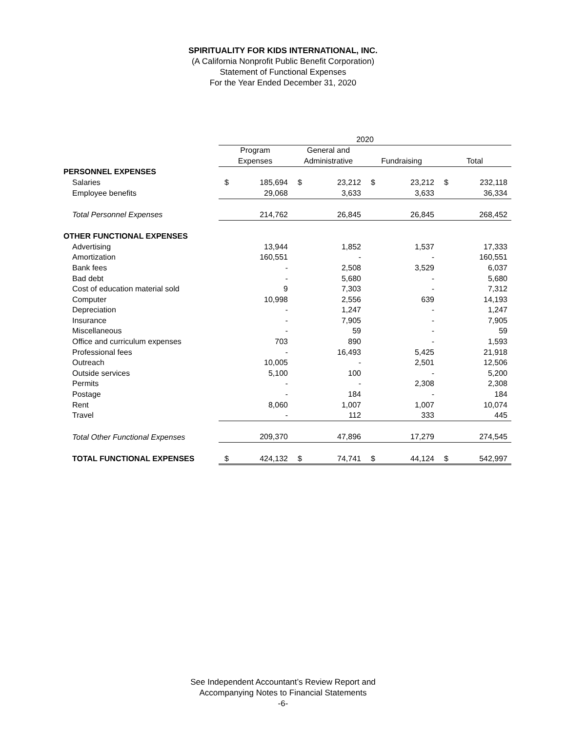SPIRITUALITY FOR KIDS INTERNATIONAL, INC.
(A California Nonprofit Public Benefit Corporation)
Statement of Functional Expenses
For the Year Ended December 31, 2020
| | 2020 | | | | | | | |
| --- | --- | --- | --- | --- | --- | --- | --- | --- |
| | Program | | General and | | | | | |
| | Expenses | | Administrative | | Fundraising | | Total | |
| PERSONNEL EXPENSES | | | | | | | | |
| Salaries | $ | 185,694 | $ | 23,212 | $ | 23,212 | $ | 232,118 |
| Employee benefits | | 29,068 | | 3,633 | | 3,633 | | 36,334 |
| Total Personnel Expenses | | 214,762 | | 26,845 | | 26,845 | | 268,452 |
| OTHER FUNCTIONAL EXPENSES | | | | | | | | |
| Advertising | | 13,944 | | 1,852 | | 1,537 | | 17,333 |
| Amortization | | 160,551 | | - | | - | | 160,551 |
| Bank fees | | - | | 2,508 | | 3,529 | | 6,037 |
| Bad debt | | - | | 5,680 | | - | | 5,680 |
| Cost of education material sold | | 9 | | 7,303 | | - | | 7,312 |
| Computer | | 10,998 | | 2,556 | | 639 | | 14,193 |
| Depreciation | | - | | 1,247 | | - | | 1,247 |
| Insurance | | - | | 7,905 | | - | | 7,905 |
| Miscellaneous | | - | | 59 | | - | | 59 |
| Office and curriculum expenses | | 703 | | 890 | | - | | 1,593 |
| Professional fees | | - | | 16,493 | | 5,425 | | 21,918 |
| Outreach | | 10,005 | | - | | 2,501 | | 12,506 |
| Outside services | | 5,100 | | 100 | | - | | 5,200 |
| Permits | | - | | - | | 2,308 | | 2,308 |
| Postage | | - | | 184 | | - | | 184 |
| Rent | | 8,060 | | 1,007 | | 1,007 | | 10,074 |
| Travel | | - | | 112 | | 333 | | 445 |
| Total Other Functional Expenses | | 209,370 | | 47,896 | | 17,279 | | 274,545 |
| TOTAL FUNCTIONAL EXPENSES | $ | 424,132 | $ | 74,741 | $ | 44,124 | $ | 542,997 |
See Independent Accountant’s Review Report and
Accompanying Notes to Financial Statements
-6-